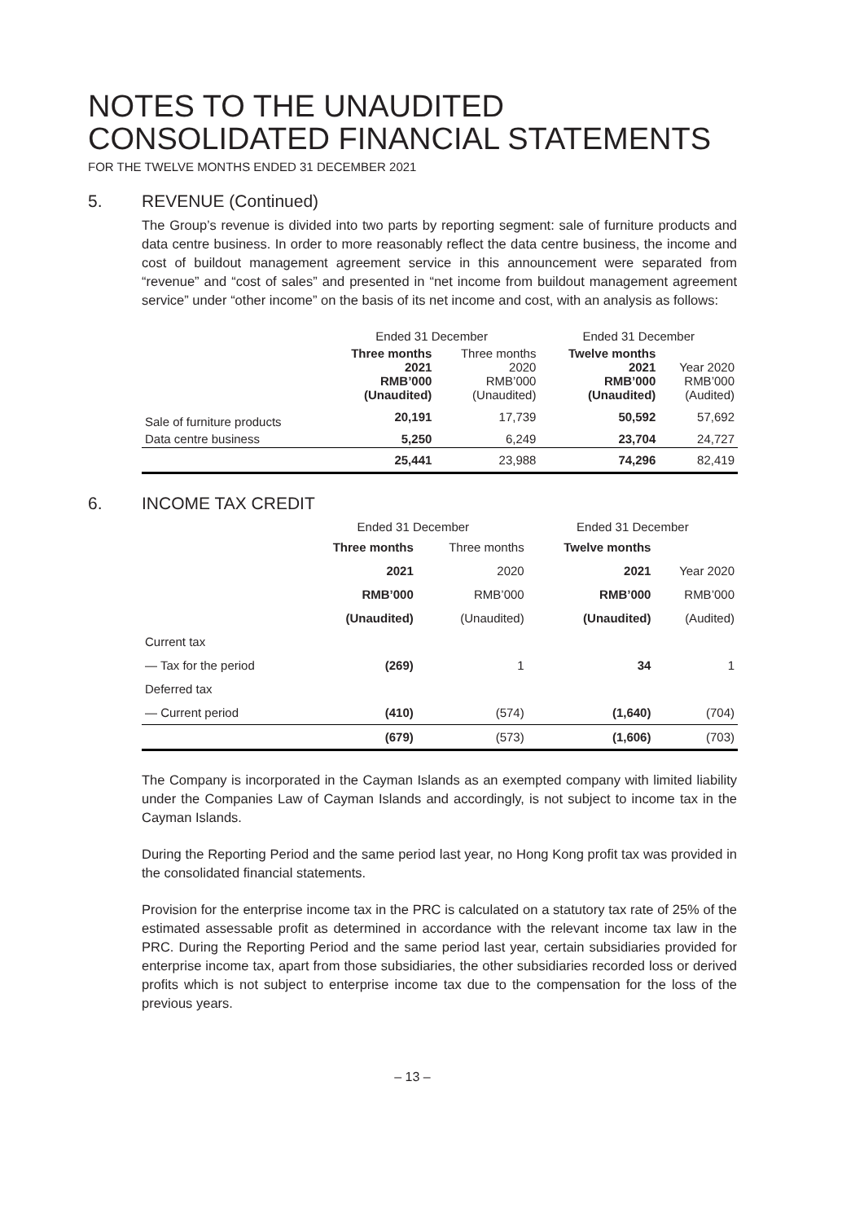NOTES TO THE UNAUDITED
CONSOLIDATED FINANCIAL STATEMENTS
FOR THE TWELVE MONTHS ENDED 31 DECEMBER 2021
5. REVENUE (Continued)
The Group’s revenue is divided into two parts by reporting segment: sale of furniture products and data centre business. In order to more reasonably reflect the data centre business, the income and cost of buildout management agreement service in this announcement were separated from “revenue” and “cost of sales” and presented in “net income from buildout management agreement service” under “other income” on the basis of its net income and cost, with an analysis as follows:
| | Ended 31 December | | Ended 31 December | |
| --- | --- | --- | --- | --- |
| | Three months 2021 RMB’000 (Unaudited) | Three months 2020 RMB’000 (Unaudited) | Twelve months 2021 RMB’000 (Unaudited) | Year 2020 RMB’000 (Audited) |
| Sale of furniture products | 20,191 | 17,739 | 50,592 | 57,692 |
| Data centre business | 5,250 | 6,249 | 23,704 | 24,727 |
| | 25,441 | 23,988 | 74,296 | 82,419 |
6. INCOME TAX CREDIT
| | Ended 31 December | | Ended 31 December | |
| --- | --- | --- | --- | --- |
| | Three months | Three months | Twelve months | |
| | 2021 | 2020 | 2021 | Year 2020 |
| | RMB’000 | RMB’000 | RMB’000 | RMB’000 |
| | (Unaudited) | (Unaudited) | (Unaudited) | (Audited) |
| Current tax | | | | |
| — Tax for the period | (269) | 1 | 34 | 1 |
| Deferred tax | | | | |
| — Current period | (410) | (574) | (1,640) | (704) |
| | (679) | (573) | (1,606) | (703) |
The Company is incorporated in the Cayman Islands as an exempted company with limited liability under the Companies Law of Cayman Islands and accordingly, is not subject to income tax in the Cayman Islands.
During the Reporting Period and the same period last year, no Hong Kong profit tax was provided in the consolidated financial statements.
Provision for the enterprise income tax in the PRC is calculated on a statutory tax rate of 25% of the estimated assessable profit as determined in accordance with the relevant income tax law in the PRC. During the Reporting Period and the same period last year, certain subsidiaries provided for enterprise income tax, apart from those subsidiaries, the other subsidiaries recorded loss or derived profits which is not subject to enterprise income tax due to the compensation for the loss of the previous years.
– 13 –